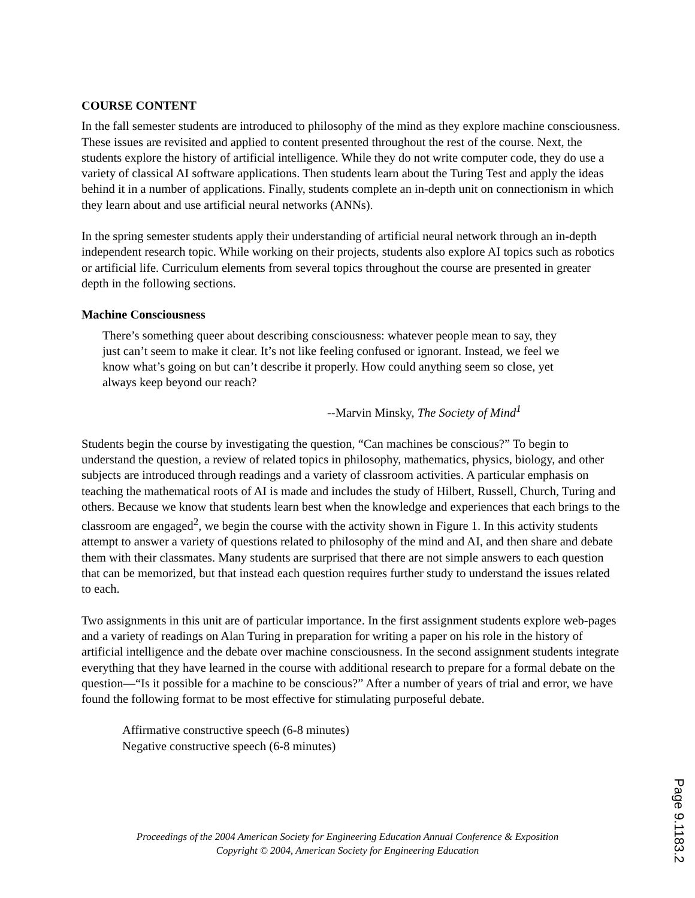COURSE CONTENT
In the fall semester students are introduced to philosophy of the mind as they explore machine consciousness. These issues are revisited and applied to content presented throughout the rest of the course. Next, the students explore the history of artificial intelligence. While they do not write computer code, they do use a variety of classical AI software applications. Then students learn about the Turing Test and apply the ideas behind it in a number of applications. Finally, students complete an in-depth unit on connectionism in which they learn about and use artificial neural networks (ANNs).
In the spring semester students apply their understanding of artificial neural network through an in-depth independent research topic. While working on their projects, students also explore AI topics such as robotics or artificial life. Curriculum elements from several topics throughout the course are presented in greater depth in the following sections.
Machine Consciousness
There’s something queer about describing consciousness: whatever people mean to say, they just can’t seem to make it clear. It’s not like feeling confused or ignorant. Instead, we feel we know what’s going on but can’t describe it properly. How could anything seem so close, yet always keep beyond our reach?
--Marvin Minsky, The Society of Mind<sup>1</sup>
Students begin the course by investigating the question, “Can machines be conscious?” To begin to understand the question, a review of related topics in philosophy, mathematics, physics, biology, and other subjects are introduced through readings and a variety of classroom activities. A particular emphasis on teaching the mathematical roots of AI is made and includes the study of Hilbert, Russell, Church, Turing and others. Because we know that students learn best when the knowledge and experiences that each brings to the classroom are engaged<sup>2</sup>, we begin the course with the activity shown in Figure 1. In this activity students attempt to answer a variety of questions related to philosophy of the mind and AI, and then share and debate them with their classmates. Many students are surprised that there are not simple answers to each question that can be memorized, but that instead each question requires further study to understand the issues related to each.
Two assignments in this unit are of particular importance. In the first assignment students explore web-pages and a variety of readings on Alan Turing in preparation for writing a paper on his role in the history of artificial intelligence and the debate over machine consciousness. In the second assignment students integrate everything that they have learned in the course with additional research to prepare for a formal debate on the question—“Is it possible for a machine to be conscious?” After a number of years of trial and error, we have found the following format to be most effective for stimulating purposeful debate.
Affirmative constructive speech (6-8 minutes)
Negative constructive speech (6-8 minutes)
Proceedings of the 2004 American Society for Engineering Education Annual Conference & Exposition
Copyright © 2004, American Society for Engineering Education
Page 9.1183.2